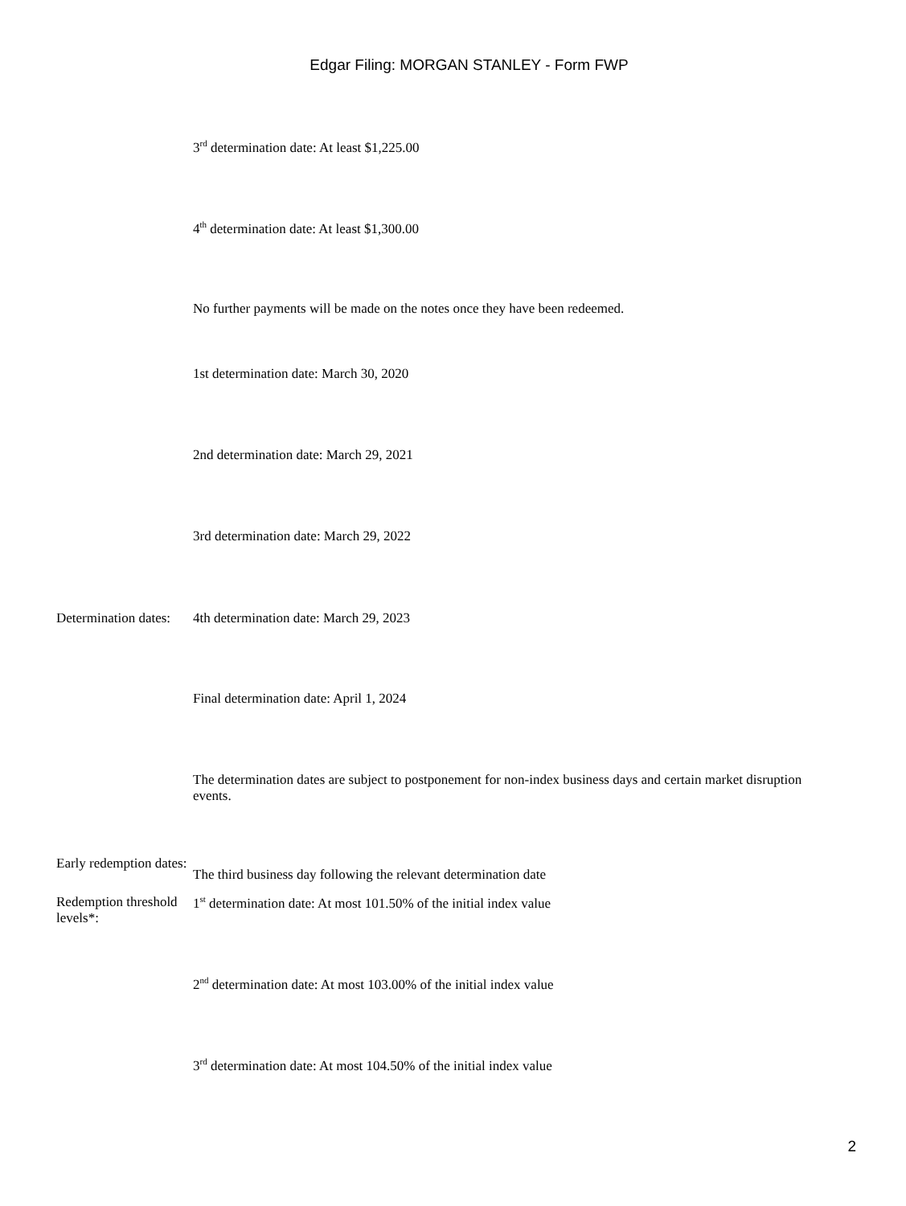Edgar Filing: MORGAN STANLEY - Form FWP
| | 3<sup>rd</sup> determination date: At least $1,225.00 |
| | 4<sup>th</sup> determination date: At least $1,300.00 |
| | No further payments will be made on the notes once they have been redeemed. |
| | 1st determination date: March 30, 2020 |
| | 2nd determination date: March 29, 2021 |
| | 3rd determination date: March 29, 2022 |
| Determination dates: | 4th determination date: March 29, 2023 |
| | Final determination date: April 1, 2024 |
| | The determination dates are subject to postponement for non-index business days and certain market disruption events. |
| Early redemption dates: | The third business day following the relevant determination date |
| Redemption threshold levels*: | 1<sup>st</sup> determination date: At most 101.50% of the initial index value |
| | 2<sup>nd</sup> determination date: At most 103.00% of the initial index value |
| | 3<sup>rd</sup> determination date: At most 104.50% of the initial index value |
2